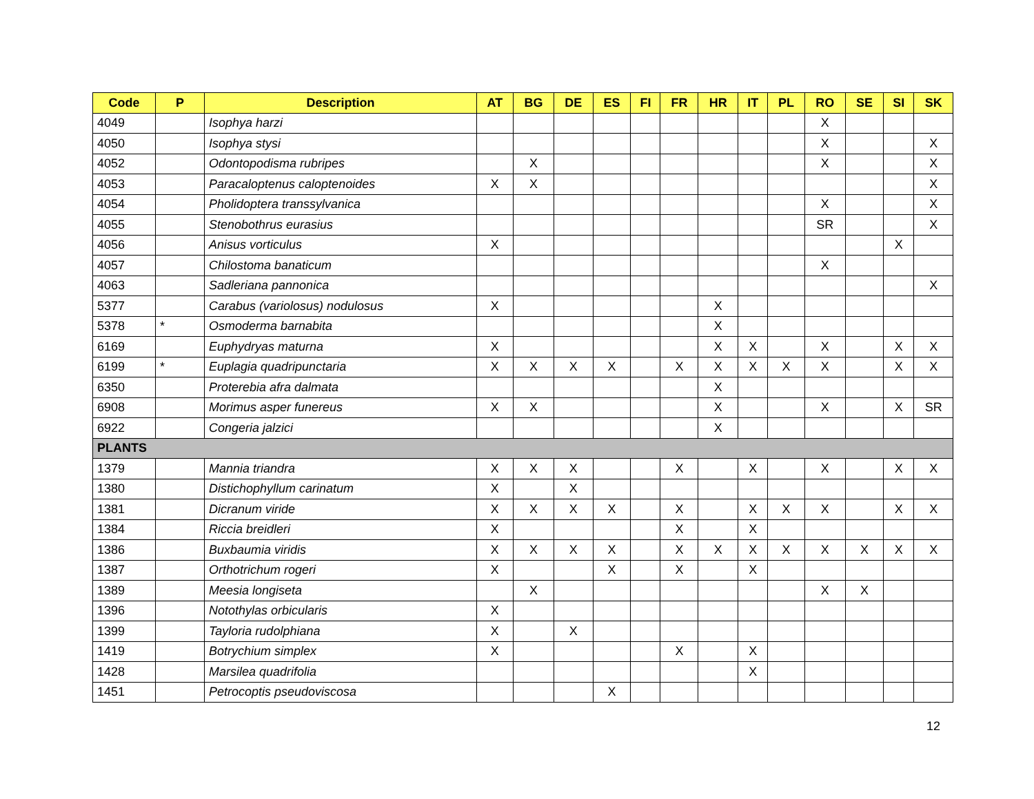| Code | P | Description | AT | BG | DE | ES | FI | FR | HR | IT | PL | RO | SE | SI | SK |
| --- | --- | --- | --- | --- | --- | --- | --- | --- | --- | --- | --- | --- | --- | --- | --- |
| 4049 | | Isophya harzi | | | | | | | | | | X | | | |
| 4050 | | Isophya stysi | | | | | | | | | | X | | | X |
| 4052 | | Odontopodisma rubripes | | X | | | | | | | | X | | | X |
| 4053 | | Paracaloptenus caloptenoides | X | X | | | | | | | | | | | X |
| 4054 | | Pholidoptera transsylvanica | | | | | | | | | | X | | | X |
| 4055 | | Stenobothrus eurasius | | | | | | | | | | SR | | | X |
| 4056 | | Anisus vorticulus | X | | | | | | | | | | | X | |
| 4057 | | Chilostoma banaticum | | | | | | | | | | X | | | |
| 4063 | | Sadleriana pannonica | | | | | | | | | | | | | X |
| 5377 | | Carabus (variolosus) nodulosus | X | | | | | | X | | | | | | |
| 5378 | * | Osmoderma barnabita | | | | | | | X | | | | | | |
| 6169 | | Euphydryas maturna | X | | | | | | X | X | | X | | X | X |
| 6199 | * | Euplagia quadripunctaria | X | X | X | X | | X | X | X | X | X | | X | X |
| 6350 | | Proterebia afra dalmata | | | | | | | X | | | | | | |
| 6908 | | Morimus asper funereus | X | X | | | | | X | | | X | | X | SR |
| 6922 | | Congeria jalzici | | | | | | | X | | | | | | |
| PLANTS | | | | | | | | | | | | | | | |
| 1379 | | Mannia triandra | X | X | X | | | X | | X | | X | | X | X |
| 1380 | | Distichophyllum carinatum | X | | X | | | | | | | | | | |
| 1381 | | Dicranum viride | X | X | X | X | | X | | X | X | X | | X | X |
| 1384 | | Riccia breidleri | X | | | | | X | | X | | | | | |
| 1386 | | Buxbaumia viridis | X | X | X | X | | X | X | X | X | X | X | X | X |
| 1387 | | Orthotrichum rogeri | X | | | X | | X | | X | | | | | |
| 1389 | | Meesia longiseta | | X | | | | | | | | X | X | | |
| 1396 | | Notothylas orbicularis | X | | | | | | | | | | | | |
| 1399 | | Tayloria rudolphiana | X | | X | | | | | | | | | | |
| 1419 | | Botrychium simplex | X | | | | | X | | X | | | | | |
| 1428 | | Marsilea quadrifolia | | | | | | | | X | | | | | |
| 1451 | | Petrocoptis pseudoviscosa | | | | X | | | | | | | | | |
12